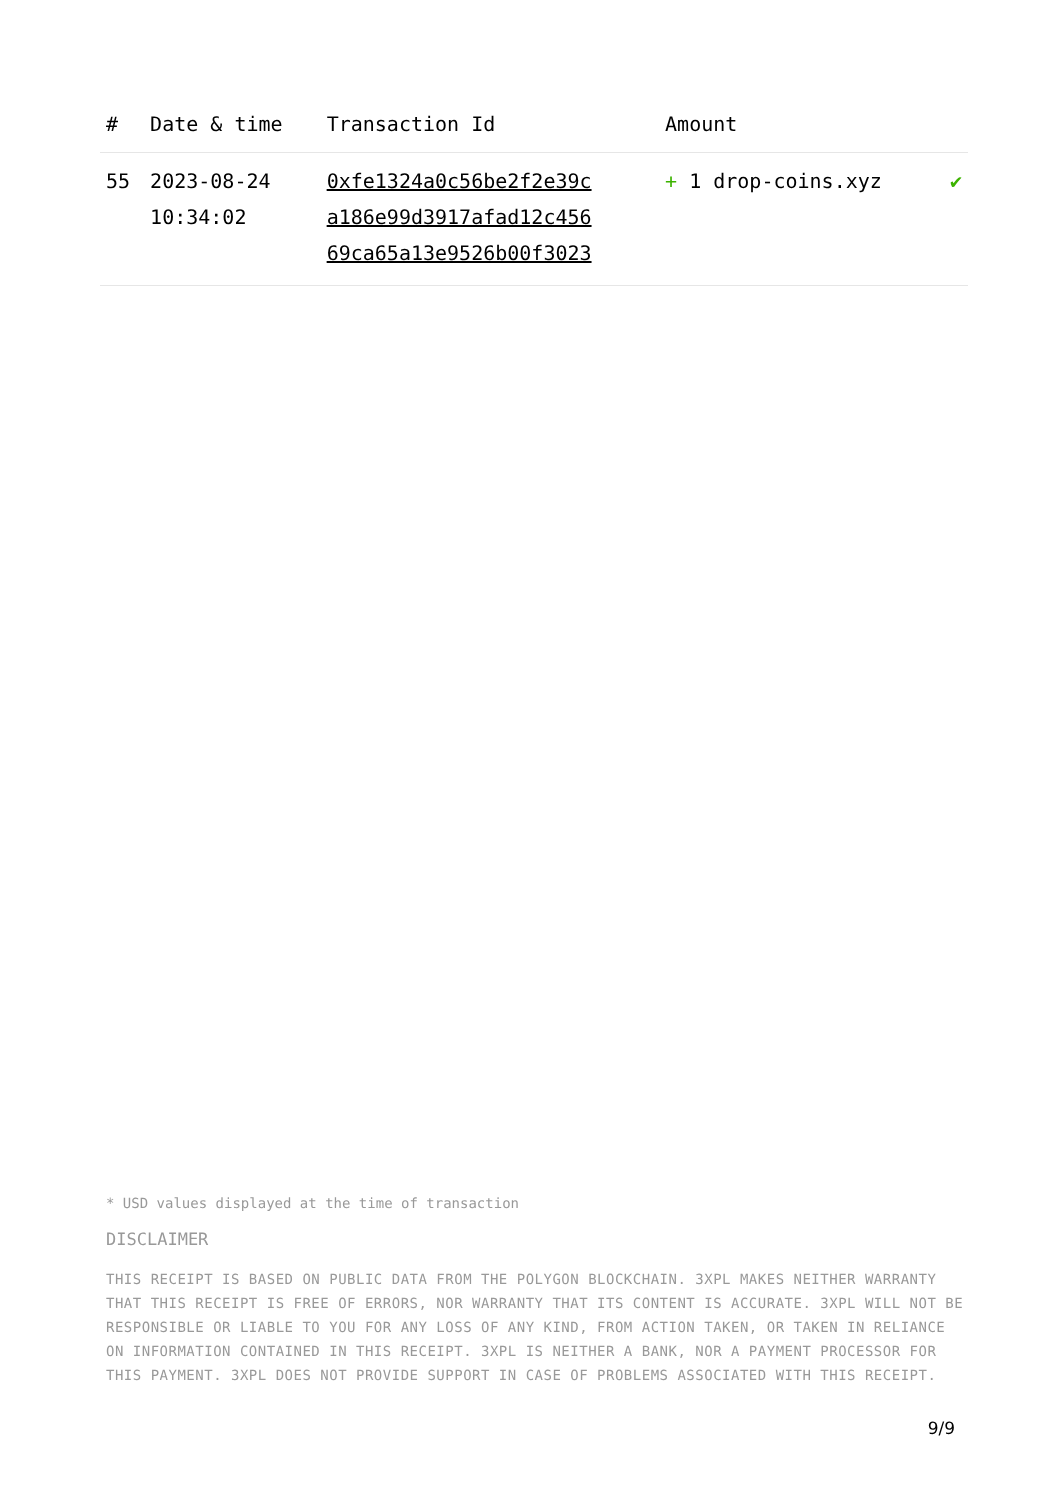| # | Date & time | Transaction Id | Amount | |
| --- | --- | --- | --- | --- |
| 55 | 2023-08-24 10:34:02 | 0xfe1324a0c56be2f2e39c a186e99d3917afad12c456 69ca65a13e9526b00f3023 | + 1 drop-coins.xyz | ✔ |
* USD values displayed at the time of transaction
DISCLAIMER
THIS RECEIPT IS BASED ON PUBLIC DATA FROM THE POLYGON BLOCKCHAIN. 3XPL MAKES NEITHER WARRANTY THAT THIS RECEIPT IS FREE OF ERRORS, NOR WARRANTY THAT ITS CONTENT IS ACCURATE. 3XPL WILL NOT BE RESPONSIBLE OR LIABLE TO YOU FOR ANY LOSS OF ANY KIND, FROM ACTION TAKEN, OR TAKEN IN RELIANCE ON INFORMATION CONTAINED IN THIS RECEIPT. 3XPL IS NEITHER A BANK, NOR A PAYMENT PROCESSOR FOR THIS PAYMENT. 3XPL DOES NOT PROVIDE SUPPORT IN CASE OF PROBLEMS ASSOCIATED WITH THIS RECEIPT.
9/9